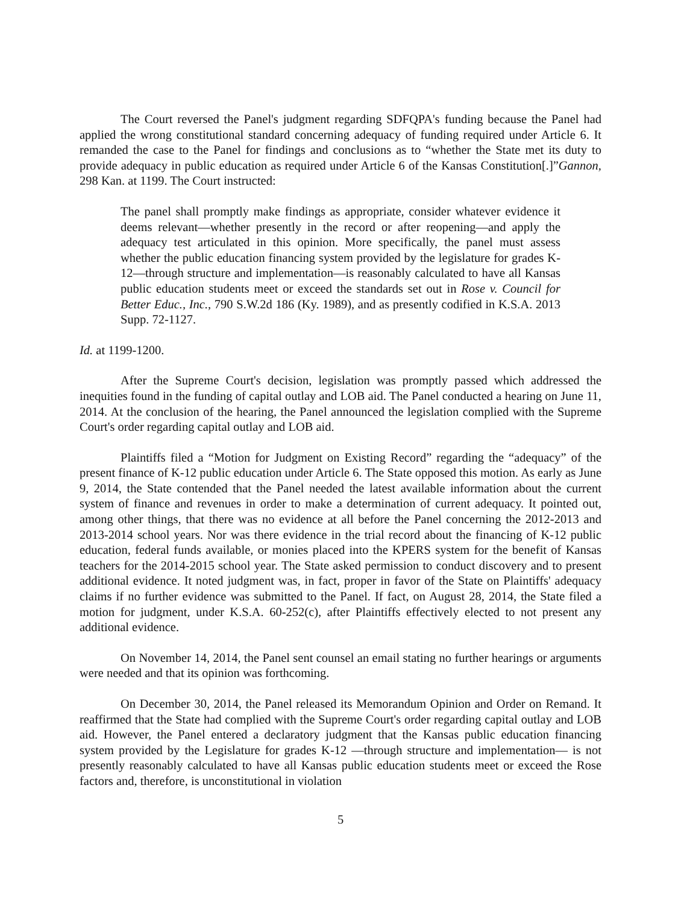The Court reversed the Panel's judgment regarding SDFQPA's funding because the Panel had applied the wrong constitutional standard concerning adequacy of funding required under Article 6. It remanded the case to the Panel for findings and conclusions as to “whether the State met its duty to provide adequacy in public education as required under Article 6 of the Kansas Constitution[.]”Gannon, 298 Kan. at 1199. The Court instructed:
The panel shall promptly make findings as appropriate, consider whatever evidence it deems relevant—whether presently in the record or after reopening—and apply the adequacy test articulated in this opinion. More specifically, the panel must assess whether the public education financing system provided by the legislature for grades K-12—through structure and implementation—is reasonably calculated to have all Kansas public education students meet or exceed the standards set out in Rose v. Council for Better Educ., Inc., 790 S.W.2d 186 (Ky. 1989), and as presently codified in K.S.A. 2013 Supp. 72-1127.
Id. at 1199-1200.
After the Supreme Court's decision, legislation was promptly passed which addressed the inequities found in the funding of capital outlay and LOB aid. The Panel conducted a hearing on June 11, 2014. At the conclusion of the hearing, the Panel announced the legislation complied with the Supreme Court's order regarding capital outlay and LOB aid.
Plaintiffs filed a “Motion for Judgment on Existing Record” regarding the “adequacy” of the present finance of K-12 public education under Article 6. The State opposed this motion. As early as June 9, 2014, the State contended that the Panel needed the latest available information about the current system of finance and revenues in order to make a determination of current adequacy. It pointed out, among other things, that there was no evidence at all before the Panel concerning the 2012-2013 and 2013-2014 school years. Nor was there evidence in the trial record about the financing of K-12 public education, federal funds available, or monies placed into the KPERS system for the benefit of Kansas teachers for the 2014-2015 school year. The State asked permission to conduct discovery and to present additional evidence. It noted judgment was, in fact, proper in favor of the State on Plaintiffs' adequacy claims if no further evidence was submitted to the Panel. If fact, on August 28, 2014, the State filed a motion for judgment, under K.S.A. 60-252(c), after Plaintiffs effectively elected to not present any additional evidence.
On November 14, 2014, the Panel sent counsel an email stating no further hearings or arguments were needed and that its opinion was forthcoming.
On December 30, 2014, the Panel released its Memorandum Opinion and Order on Remand. It reaffirmed that the State had complied with the Supreme Court's order regarding capital outlay and LOB aid. However, the Panel entered a declaratory judgment that the Kansas public education financing system provided by the Legislature for grades K-12 —through structure and implementation— is not presently reasonably calculated to have all Kansas public education students meet or exceed the Rose factors and, therefore, is unconstitutional in violation
5